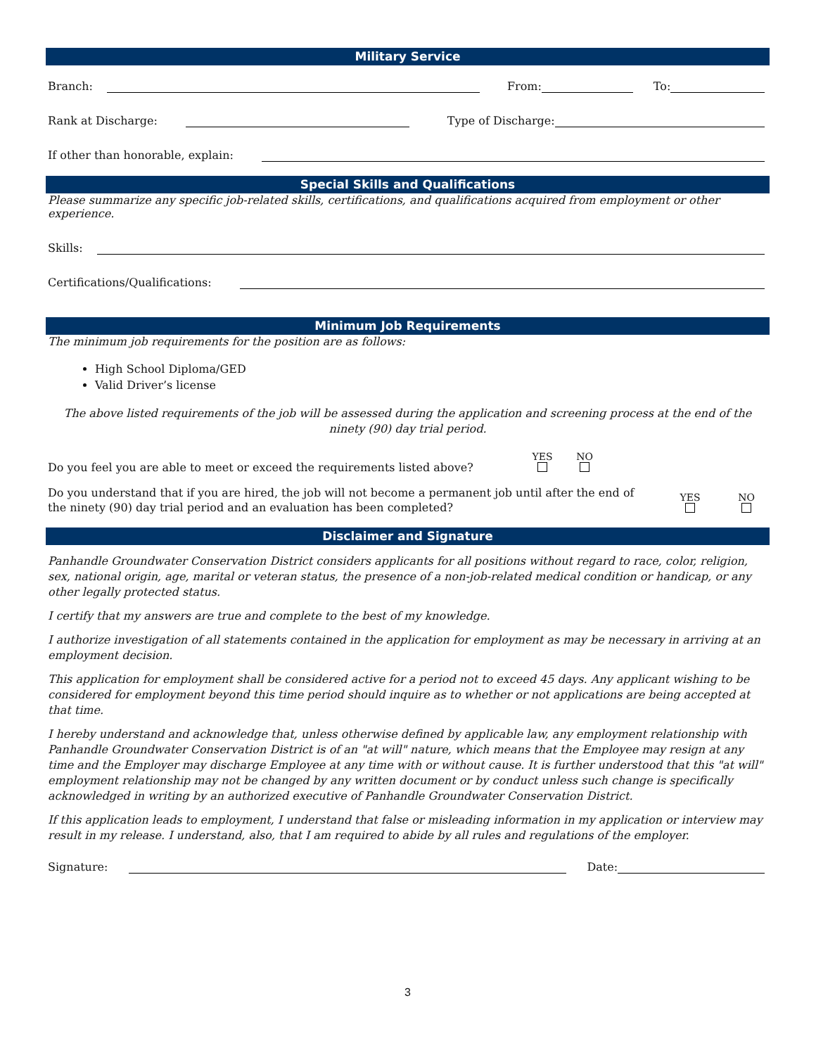Military Service
Branch: From: To:
Rank at Discharge: Type of Discharge:
If other than honorable, explain:
Special Skills and Qualifications
Please summarize any specific job-related skills, certifications, and qualifications acquired from employment or other experience.
Skills:
Certifications/Qualifications:
Minimum Job Requirements
The minimum job requirements for the position are as follows:
High School Diploma/GED
Valid Driver’s license
The above listed requirements of the job will be assessed during the application and screening process at the end of the ninety (90) day trial period.
Do you feel you are able to meet or exceed the requirements listed above? YES
NO
Do you understand that if you are hired, the job will not become a permanent job until after the end of the ninety (90) day trial period and an evaluation has been completed? YES
NO
Disclaimer and Signature
Panhandle Groundwater Conservation District considers applicants for all positions without regard to race, color, religion, sex, national origin, age, marital or veteran status, the presence of a non-job-related medical condition or handicap, or any other legally protected status.
I certify that my answers are true and complete to the best of my knowledge.
I authorize investigation of all statements contained in the application for employment as may be necessary in arriving at an employment decision.
This application for employment shall be considered active for a period not to exceed 45 days. Any applicant wishing to be considered for employment beyond this time period should inquire as to whether or not applications are being accepted at that time.
I hereby understand and acknowledge that, unless otherwise defined by applicable law, any employment relationship with Panhandle Groundwater Conservation District is of an "at will" nature, which means that the Employee may resign at any time and the Employer may discharge Employee at any time with or without cause. It is further understood that this "at will" employment relationship may not be changed by any written document or by conduct unless such change is specifically acknowledged in writing by an authorized executive of Panhandle Groundwater Conservation District.
If this application leads to employment, I understand that false or misleading information in my application or interview may result in my release. I understand, also, that I am required to abide by all rules and regulations of the employer.
Signature: Date:
3